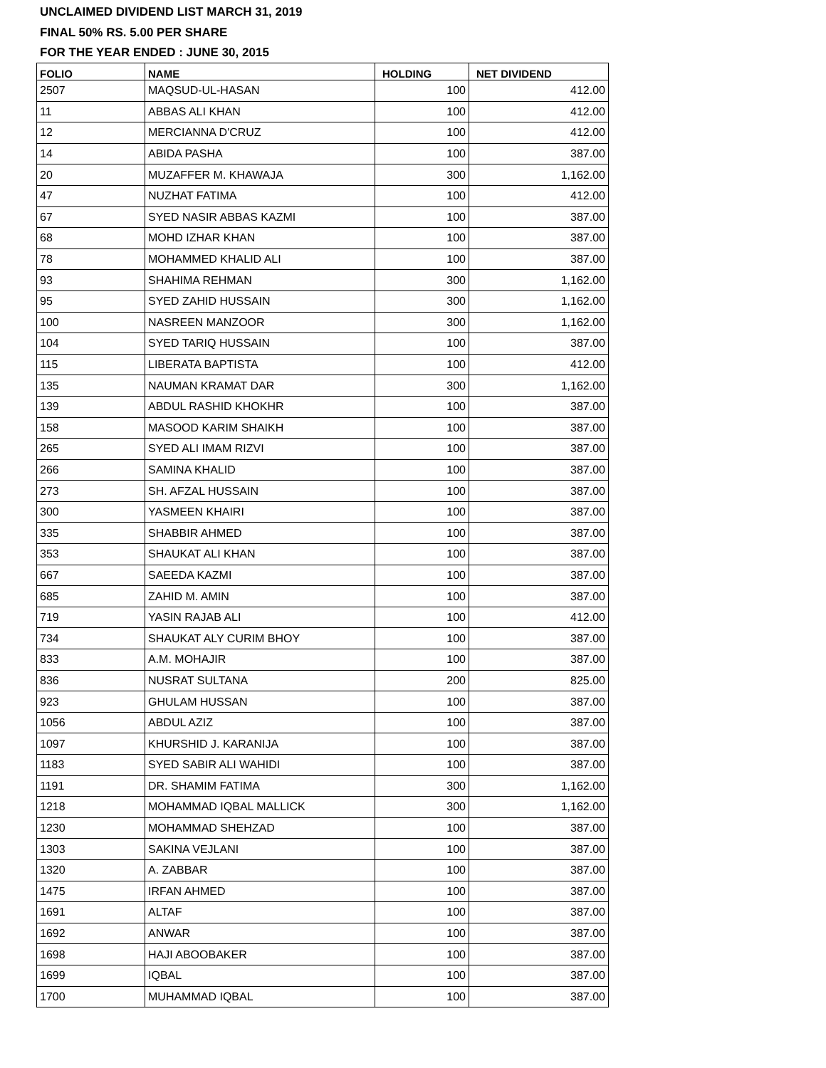UNCLAIMED DIVIDEND LIST MARCH 31, 2019
FINAL 50% RS. 5.00 PER SHARE
FOR THE YEAR ENDED : JUNE 30, 2015
| FOLIO | NAME | HOLDING | NET DIVIDEND |
| --- | --- | --- | --- |
| 2507 | MAQSUD-UL-HASAN | 100 | 412.00 |
| 11 | ABBAS ALI KHAN | 100 | 412.00 |
| 12 | MERCIANNA D'CRUZ | 100 | 412.00 |
| 14 | ABIDA PASHA | 100 | 387.00 |
| 20 | MUZAFFER M. KHAWAJA | 300 | 1,162.00 |
| 47 | NUZHAT FATIMA | 100 | 412.00 |
| 67 | SYED NASIR ABBAS KAZMI | 100 | 387.00 |
| 68 | MOHD IZHAR KHAN | 100 | 387.00 |
| 78 | MOHAMMED KHALID ALI | 100 | 387.00 |
| 93 | SHAHIMA REHMAN | 300 | 1,162.00 |
| 95 | SYED ZAHID HUSSAIN | 300 | 1,162.00 |
| 100 | NASREEN MANZOOR | 300 | 1,162.00 |
| 104 | SYED TARIQ HUSSAIN | 100 | 387.00 |
| 115 | LIBERATA BAPTISTA | 100 | 412.00 |
| 135 | NAUMAN KRAMAT DAR | 300 | 1,162.00 |
| 139 | ABDUL RASHID KHOKHR | 100 | 387.00 |
| 158 | MASOOD KARIM SHAIKH | 100 | 387.00 |
| 265 | SYED ALI IMAM RIZVI | 100 | 387.00 |
| 266 | SAMINA KHALID | 100 | 387.00 |
| 273 | SH. AFZAL HUSSAIN | 100 | 387.00 |
| 300 | YASMEEN KHAIRI | 100 | 387.00 |
| 335 | SHABBIR AHMED | 100 | 387.00 |
| 353 | SHAUKAT ALI KHAN | 100 | 387.00 |
| 667 | SAEEDA KAZMI | 100 | 387.00 |
| 685 | ZAHID M. AMIN | 100 | 387.00 |
| 719 | YASIN RAJAB ALI | 100 | 412.00 |
| 734 | SHAUKAT ALY CURIM BHOY | 100 | 387.00 |
| 833 | A.M. MOHAJIR | 100 | 387.00 |
| 836 | NUSRAT SULTANA | 200 | 825.00 |
| 923 | GHULAM HUSSAN | 100 | 387.00 |
| 1056 | ABDUL AZIZ | 100 | 387.00 |
| 1097 | KHURSHID J. KARANIJA | 100 | 387.00 |
| 1183 | SYED SABIR ALI WAHIDI | 100 | 387.00 |
| 1191 | DR. SHAMIM FATIMA | 300 | 1,162.00 |
| 1218 | MOHAMMAD IQBAL MALLICK | 300 | 1,162.00 |
| 1230 | MOHAMMAD SHEHZAD | 100 | 387.00 |
| 1303 | SAKINA VEJLANI | 100 | 387.00 |
| 1320 | A. ZABBAR | 100 | 387.00 |
| 1475 | IRFAN AHMED | 100 | 387.00 |
| 1691 | ALTAF | 100 | 387.00 |
| 1692 | ANWAR | 100 | 387.00 |
| 1698 | HAJI ABOOBAKER | 100 | 387.00 |
| 1699 | IQBAL | 100 | 387.00 |
| 1700 | MUHAMMAD IQBAL | 100 | 387.00 |